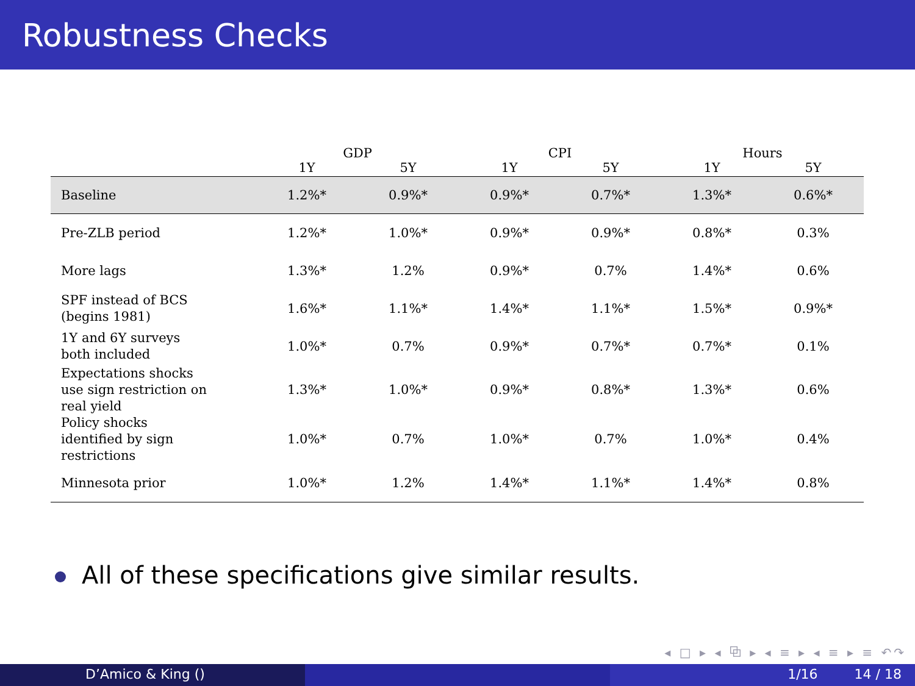Robustness Checks
| | GDP | | CPI | | Hours | |
| --- | --- | --- | --- | --- | --- | --- |
| | 1Y | 5Y | 1Y | 5Y | 1Y | 5Y |
| Baseline | 1.2%* | 0.9%* | 0.9%* | 0.7%* | 1.3%* | 0.6%* |
| Pre-ZLB period | 1.2%* | 1.0%* | 0.9%* | 0.9%* | 0.8%* | 0.3% |
| More lags | 1.3%* | 1.2% | 0.9%* | 0.7% | 1.4%* | 0.6% |
| SPF instead of BCS (begins 1981) | 1.6%* | 1.1%* | 1.4%* | 1.1%* | 1.5%* | 0.9%* |
| 1Y and 6Y surveys both included | 1.0%* | 0.7% | 0.9%* | 0.7%* | 0.7%* | 0.1% |
| Expectations shocks use sign restriction on real yield | 1.3%* | 1.0%* | 0.9%* | 0.8%* | 1.3%* | 0.6% |
| Policy shocks identified by sign restrictions | 1.0%* | 0.7% | 1.0%* | 0.7% | 1.0%* | 0.4% |
| Minnesota prior | 1.0%* | 1.2% | 1.4%* | 1.1%* | 1.4%* | 0.8% |
All of these specifications give similar results.
◂ □ ▸ ◂ ⧉ ▸ ◂ ≡ ▸ ◂ ≡ ▸ ≡ ↶↷
D’Amico & King () 1/16 14 / 18